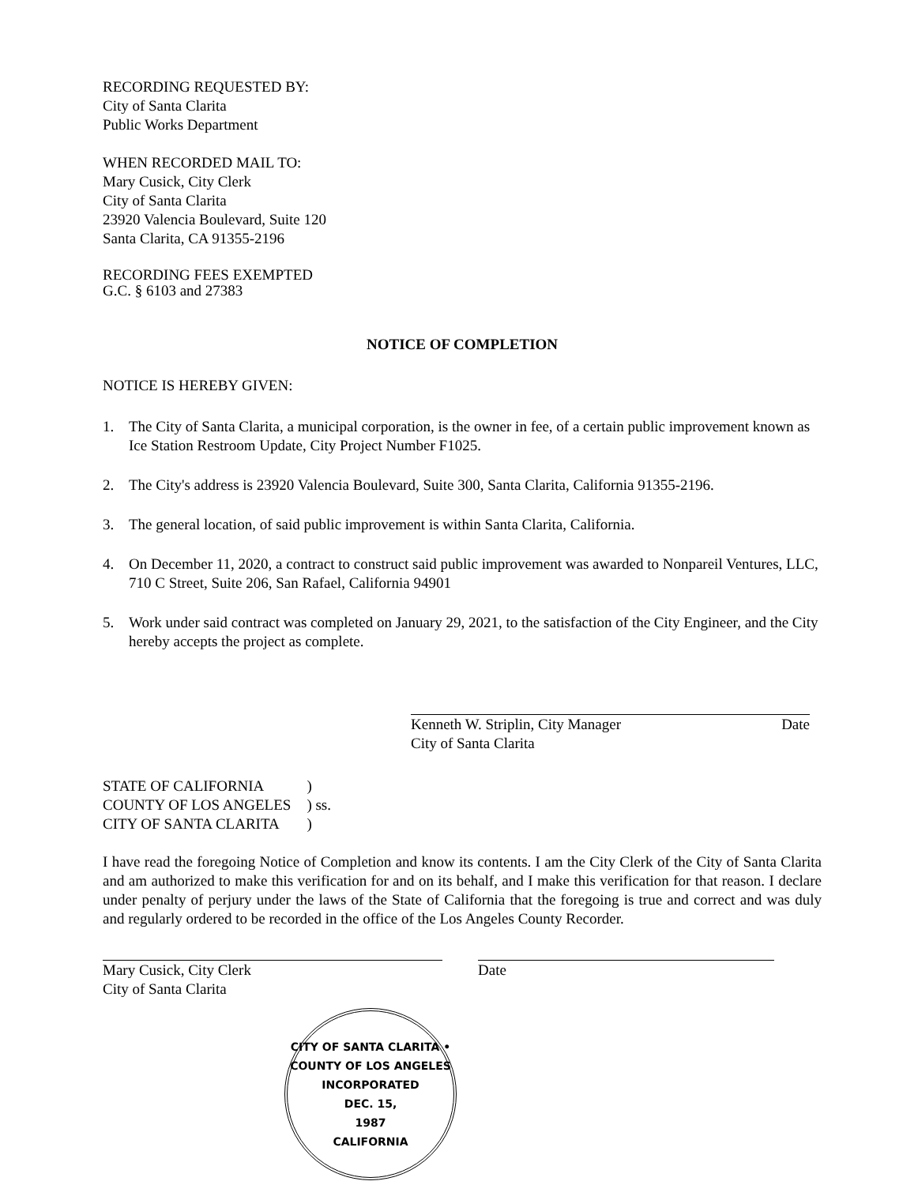RECORDING REQUESTED BY:
City of Santa Clarita
Public Works Department
WHEN RECORDED MAIL TO:
Mary Cusick, City Clerk
City of Santa Clarita
23920 Valencia Boulevard, Suite 120
Santa Clarita, CA 91355-2196
RECORDING FEES EXEMPTED
G.C. § 6103 and 27383
NOTICE OF COMPLETION
NOTICE IS HEREBY GIVEN:
1. The City of Santa Clarita, a municipal corporation, is the owner in fee, of a certain public improvement known as Ice Station Restroom Update, City Project Number F1025.
2. The City's address is 23920 Valencia Boulevard, Suite 300, Santa Clarita, California 91355-2196.
3. The general location, of said public improvement is within Santa Clarita, California.
4. On December 11, 2020, a contract to construct said public improvement was awarded to Nonpareil Ventures, LLC, 710 C Street, Suite 206, San Rafael, California 94901
5. Work under said contract was completed on January 29, 2021, to the satisfaction of the City Engineer, and the City hereby accepts the project as complete.
Kenneth W. Striplin, City Manager
City of Santa Clarita
Date
| STATE OF CALIFORNIA | ) |
| COUNTY OF LOS ANGELES | ) ss. |
| CITY OF SANTA CLARITA | ) |
I have read the foregoing Notice of Completion and know its contents. I am the City Clerk of the City of Santa Clarita and am authorized to make this verification for and on its behalf, and I make this verification for that reason. I declare under penalty of perjury under the laws of the State of California that the foregoing is true and correct and was duly and regularly ordered to be recorded in the office of the Los Angeles County Recorder.
Mary Cusick, City Clerk
City of Santa Clarita
Date
CITY OF SANTA CLARITA • COUNTY OF LOS ANGELES
INCORPORATED
DEC. 15,
1987
CALIFORNIA